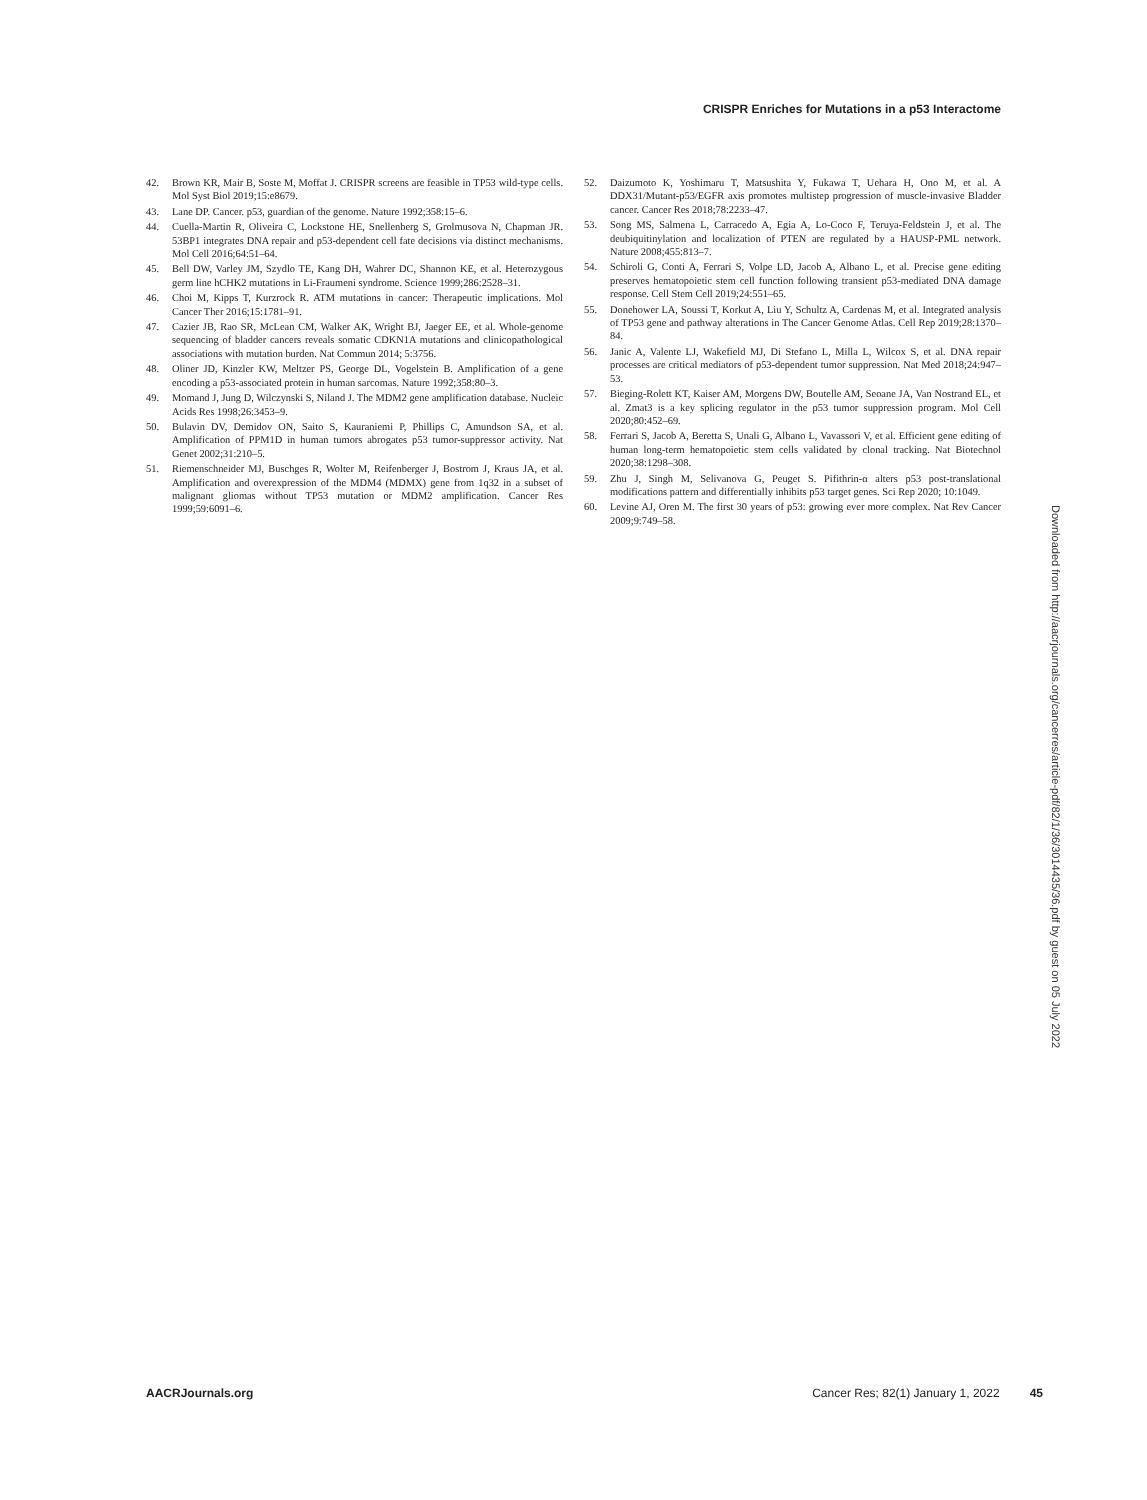CRISPR Enriches for Mutations in a p53 Interactome
42. Brown KR, Mair B, Soste M, Moffat J. CRISPR screens are feasible in TP53 wild-type cells. Mol Syst Biol 2019;15:e8679.
43. Lane DP. Cancer. p53, guardian of the genome. Nature 1992;358:15–6.
44. Cuella-Martin R, Oliveira C, Lockstone HE, Snellenberg S, Grolmusova N, Chapman JR. 53BP1 integrates DNA repair and p53-dependent cell fate decisions via distinct mechanisms. Mol Cell 2016;64:51–64.
45. Bell DW, Varley JM, Szydlo TE, Kang DH, Wahrer DC, Shannon KE, et al. Heterozygous germ line hCHK2 mutations in Li-Fraumeni syndrome. Science 1999;286:2528–31.
46. Choi M, Kipps T, Kurzrock R. ATM mutations in cancer: Therapeutic implications. Mol Cancer Ther 2016;15:1781–91.
47. Cazier JB, Rao SR, McLean CM, Walker AK, Wright BJ, Jaeger EE, et al. Whole-genome sequencing of bladder cancers reveals somatic CDKN1A mutations and clinicopathological associations with mutation burden. Nat Commun 2014; 5:3756.
48. Oliner JD, Kinzler KW, Meltzer PS, George DL, Vogelstein B. Amplification of a gene encoding a p53-associated protein in human sarcomas. Nature 1992;358:80–3.
49. Momand J, Jung D, Wilczynski S, Niland J. The MDM2 gene amplification database. Nucleic Acids Res 1998;26:3453–9.
50. Bulavin DV, Demidov ON, Saito S, Kauraniemi P, Phillips C, Amundson SA, et al. Amplification of PPM1D in human tumors abrogates p53 tumor-suppressor activity. Nat Genet 2002;31:210–5.
51. Riemenschneider MJ, Buschges R, Wolter M, Reifenberger J, Bostrom J, Kraus JA, et al. Amplification and overexpression of the MDM4 (MDMX) gene from 1q32 in a subset of malignant gliomas without TP53 mutation or MDM2 amplification. Cancer Res 1999;59:6091–6.
52. Daizumoto K, Yoshimaru T, Matsushita Y, Fukawa T, Uehara H, Ono M, et al. A DDX31/Mutant-p53/EGFR axis promotes multistep progression of muscle-invasive Bladder cancer. Cancer Res 2018;78:2233–47.
53. Song MS, Salmena L, Carracedo A, Egia A, Lo-Coco F, Teruya-Feldstein J, et al. The deubiquitinylation and localization of PTEN are regulated by a HAUSP-PML network. Nature 2008;455:813–7.
54. Schiroli G, Conti A, Ferrari S, Volpe LD, Jacob A, Albano L, et al. Precise gene editing preserves hematopoietic stem cell function following transient p53-mediated DNA damage response. Cell Stem Cell 2019;24:551–65.
55. Donehower LA, Soussi T, Korkut A, Liu Y, Schultz A, Cardenas M, et al. Integrated analysis of TP53 gene and pathway alterations in The Cancer Genome Atlas. Cell Rep 2019;28:1370–84.
56. Janic A, Valente LJ, Wakefield MJ, Di Stefano L, Milla L, Wilcox S, et al. DNA repair processes are critical mediators of p53-dependent tumor suppression. Nat Med 2018;24:947–53.
57. Bieging-Rolett KT, Kaiser AM, Morgens DW, Boutelle AM, Seoane JA, Van Nostrand EL, et al. Zmat3 is a key splicing regulator in the p53 tumor suppression program. Mol Cell 2020;80:452–69.
58. Ferrari S, Jacob A, Beretta S, Unali G, Albano L, Vavassori V, et al. Efficient gene editing of human long-term hematopoietic stem cells validated by clonal tracking. Nat Biotechnol 2020;38:1298–308.
59. Zhu J, Singh M, Selivanova G, Peuget S. Pifithrin-α alters p53 post-translational modifications pattern and differentially inhibits p53 target genes. Sci Rep 2020; 10:1049.
60. Levine AJ, Oren M. The first 30 years of p53: growing ever more complex. Nat Rev Cancer 2009;9:749–58.
Downloaded from http://aacrjournals.org/cancerres/article-pdf/82/1/36/3014435/36.pdf by guest on 05 July 2022
AACRJournals.org Cancer Res; 82(1) January 1, 2022 45